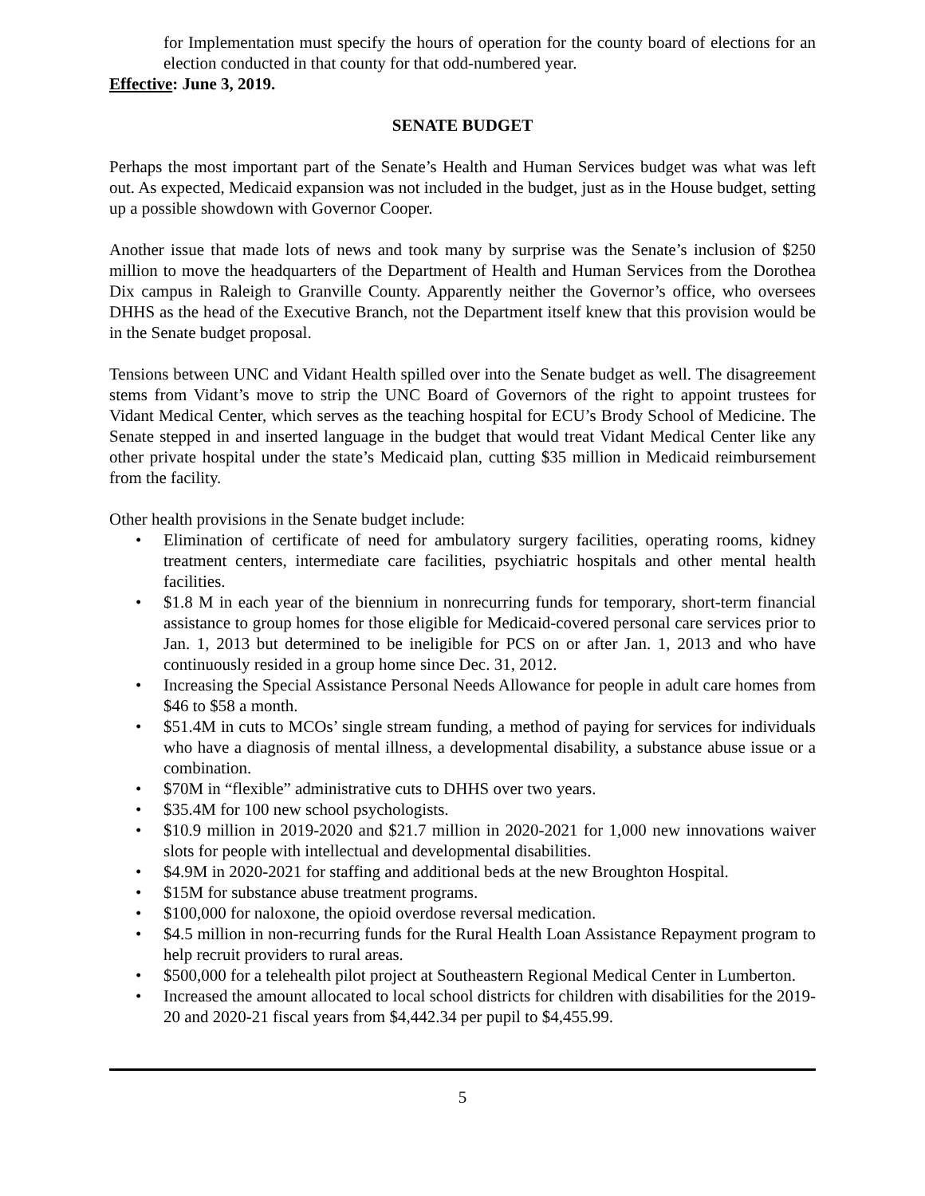for Implementation must specify the hours of operation for the county board of elections for an election conducted in that county for that odd-numbered year.
Effective: June 3, 2019.
SENATE BUDGET
Perhaps the most important part of the Senate’s Health and Human Services budget was what was left out. As expected, Medicaid expansion was not included in the budget, just as in the House budget, setting up a possible showdown with Governor Cooper.
Another issue that made lots of news and took many by surprise was the Senate’s inclusion of $250 million to move the headquarters of the Department of Health and Human Services from the Dorothea Dix campus in Raleigh to Granville County. Apparently neither the Governor’s office, who oversees DHHS as the head of the Executive Branch, not the Department itself knew that this provision would be in the Senate budget proposal.
Tensions between UNC and Vidant Health spilled over into the Senate budget as well. The disagreement stems from Vidant’s move to strip the UNC Board of Governors of the right to appoint trustees for Vidant Medical Center, which serves as the teaching hospital for ECU’s Brody School of Medicine. The Senate stepped in and inserted language in the budget that would treat Vidant Medical Center like any other private hospital under the state’s Medicaid plan, cutting $35 million in Medicaid reimbursement from the facility.
Other health provisions in the Senate budget include:
• Elimination of certificate of need for ambulatory surgery facilities, operating rooms, kidney treatment centers, intermediate care facilities, psychiatric hospitals and other mental health facilities.
• $1.8 M in each year of the biennium in nonrecurring funds for temporary, short-term financial assistance to group homes for those eligible for Medicaid-covered personal care services prior to Jan. 1, 2013 but determined to be ineligible for PCS on or after Jan. 1, 2013 and who have continuously resided in a group home since Dec. 31, 2012.
• Increasing the Special Assistance Personal Needs Allowance for people in adult care homes from $46 to $58 a month.
• $51.4M in cuts to MCOs’ single stream funding, a method of paying for services for individuals who have a diagnosis of mental illness, a developmental disability, a substance abuse issue or a combination.
• $70M in “flexible” administrative cuts to DHHS over two years.
• $35.4M for 100 new school psychologists.
• $10.9 million in 2019-2020 and $21.7 million in 2020-2021 for 1,000 new innovations waiver slots for people with intellectual and developmental disabilities.
• $4.9M in 2020-2021 for staffing and additional beds at the new Broughton Hospital.
• $15M for substance abuse treatment programs.
• $100,000 for naloxone, the opioid overdose reversal medication.
• $4.5 million in non-recurring funds for the Rural Health Loan Assistance Repayment program to help recruit providers to rural areas.
• $500,000 for a telehealth pilot project at Southeastern Regional Medical Center in Lumberton.
• Increased the amount allocated to local school districts for children with disabilities for the 2019-20 and 2020-21 fiscal years from $4,442.34 per pupil to $4,455.99.
5